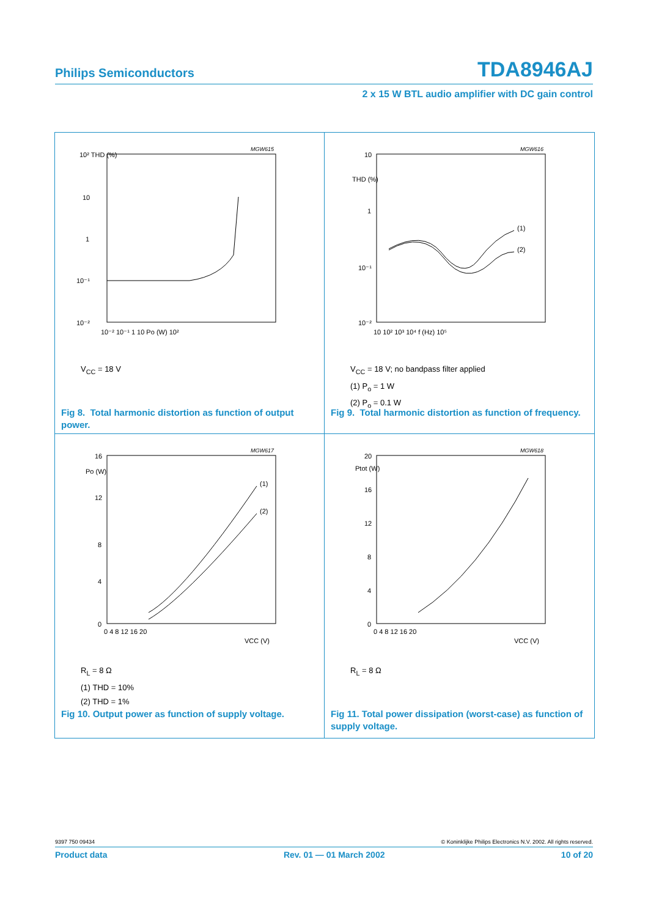Philips Semiconductors TDA8946AJ
2 x 15 W BTL audio amplifier with DC gain control
MGW615
10² THD (%)
10
1
10⁻¹
10⁻²
10⁻² 10⁻¹ 1 10 Po (W) 10²
V<sub>CC</sub> = 18 V
Fig 8. Total harmonic distortion as function of output power.
MGW616
10
THD (%)
1
10⁻¹
10⁻²
10 10² 10³ 10⁴ f (Hz) 10⁵
(1)
(2)
V<sub>CC</sub> = 18 V; no bandpass filter applied
(1) P<sub>o</sub> = 1 W
(2) P<sub>o</sub> = 0.1 W
Fig 9. Total harmonic distortion as function of frequency.
MGW617
16
Po (W)
12
8
4
0
0 4 8 12 16 20
VCC (V)
(1)
(2)
R<sub>L</sub> = 8 Ω
(1) THD = 10%
(2) THD = 1%
Fig 10. Output power as function of supply voltage.
MGW618
20
Ptot (W)
16
12
8
4
0
0 4 8 12 16 20
VCC (V)
R<sub>L</sub> = 8 Ω
Fig 11. Total power dissipation (worst-case) as function of supply voltage.
9397 750 09434 © Koninklijke Philips Electronics N.V. 2002. All rights reserved.
Product data Rev. 01 — 01 March 2002 10 of 20